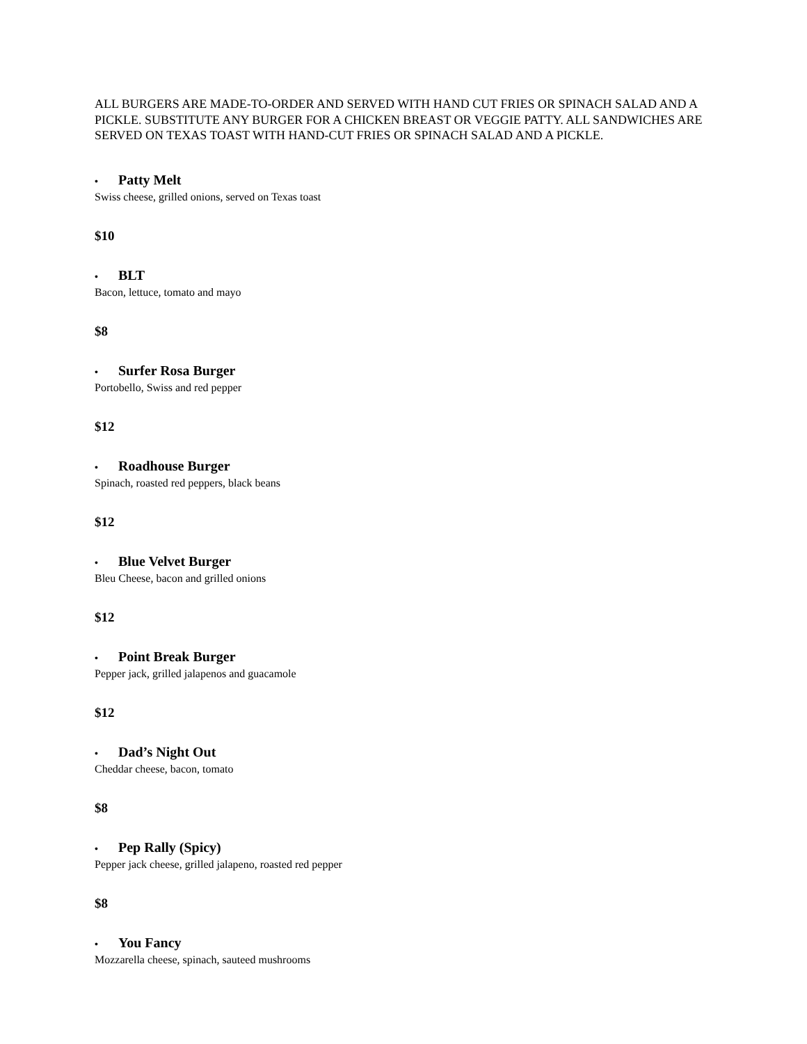ALL BURGERS ARE MADE-TO-ORDER AND SERVED WITH HAND CUT FRIES OR SPINACH SALAD AND A PICKLE. SUBSTITUTE ANY BURGER FOR A CHICKEN BREAST OR VEGGIE PATTY. ALL SANDWICHES ARE SERVED ON TEXAS TOAST WITH HAND-CUT FRIES OR SPINACH SALAD AND A PICKLE.
• Patty Melt
Swiss cheese, grilled onions, served on Texas toast
$10
• BLT
Bacon, lettuce, tomato and mayo
$8
• Surfer Rosa Burger
Portobello, Swiss and red pepper
$12
• Roadhouse Burger
Spinach, roasted red peppers, black beans
$12
• Blue Velvet Burger
Bleu Cheese, bacon and grilled onions
$12
• Point Break Burger
Pepper jack, grilled jalapenos and guacamole
$12
• Dad’s Night Out
Cheddar cheese, bacon, tomato
$8
• Pep Rally (Spicy)
Pepper jack cheese, grilled jalapeno, roasted red pepper
$8
• You Fancy
Mozzarella cheese, spinach, sauteed mushrooms